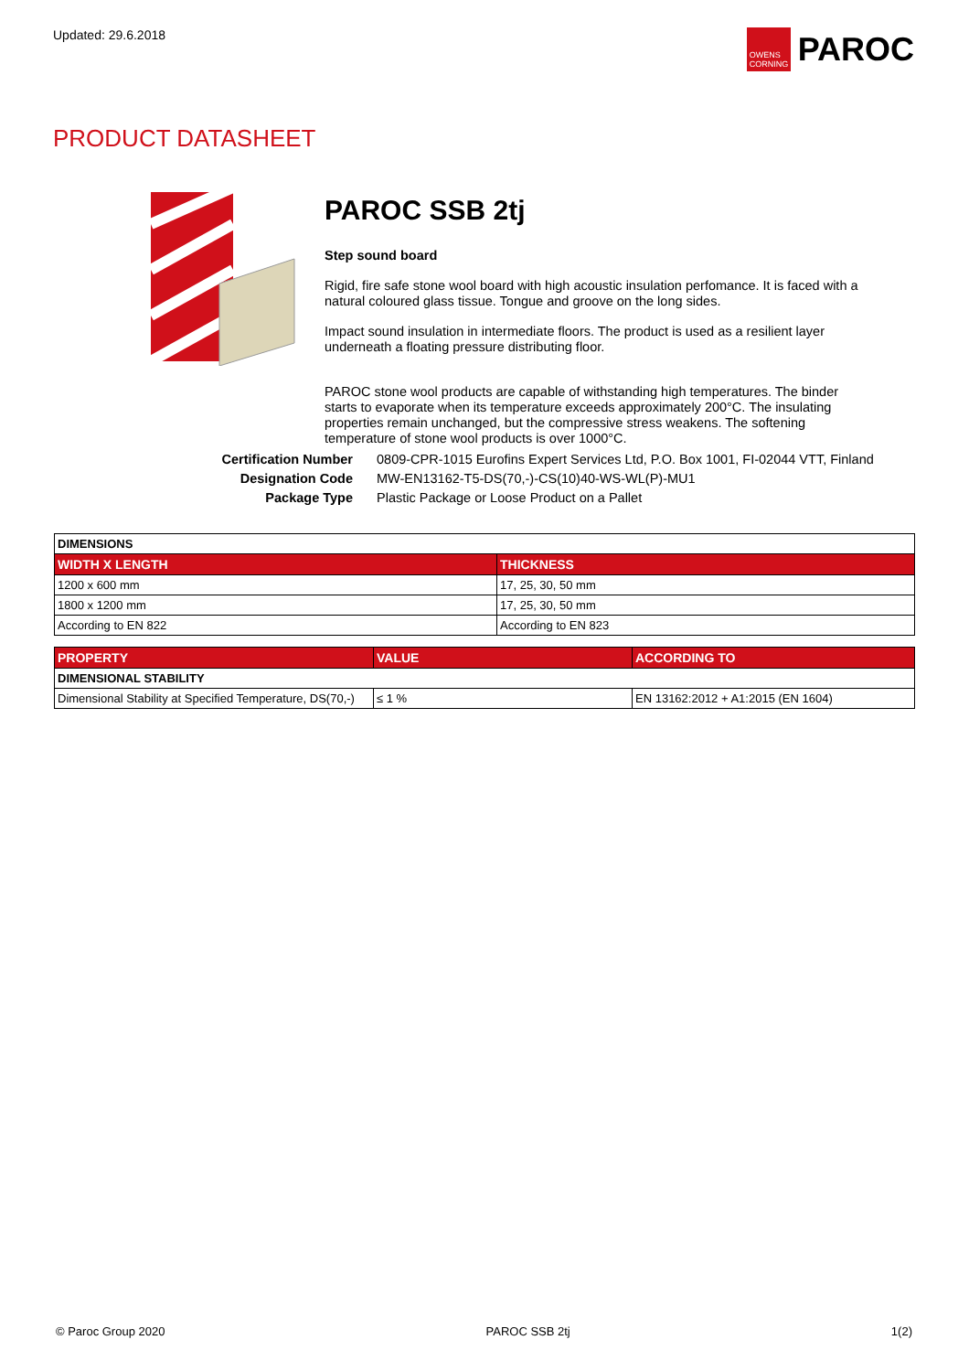Updated: 29.6.2018
OWENS CORNING
PAROC
PRODUCT DATASHEET
PAROC SSB 2tj
Step sound board
Rigid, fire safe stone wool board with high acoustic insulation perfomance. It is faced with a natural coloured glass tissue. Tongue and groove on the long sides.
Impact sound insulation in intermediate floors. The product is used as a resilient layer underneath a floating pressure distributing floor.
PAROC stone wool products are capable of withstanding high temperatures. The binder starts to evaporate when its temperature exceeds approximately 200°C. The insulating properties remain unchanged, but the compressive stress weakens. The softening temperature of stone wool products is over 1000°C.
Certification Number
Designation Code
Package Type
0809-CPR-1015 Eurofins Expert Services Ltd, P.O. Box 1001, FI-02044 VTT, Finland
MW-EN13162-T5-DS(70,-)-CS(10)40-WS-WL(P)-MU1
Plastic Package or Loose Product on a Pallet
| DIMENSIONS | |
| WIDTH X LENGTH | THICKNESS |
| 1200 x 600 mm | 17, 25, 30, 50 mm |
| 1800 x 1200 mm | 17, 25, 30, 50 mm |
| According to EN 822 | According to EN 823 |
| PROPERTY | VALUE | ACCORDING TO |
| --- | --- | --- |
| DIMENSIONAL STABILITY | | |
| Dimensional Stability at Specified Temperature, DS(70,-) | ≤ 1 % | EN 13162:2012 + A1:2015 (EN 1604) |
© Paroc Group 2020 PAROC SSB 2tj 1(2)